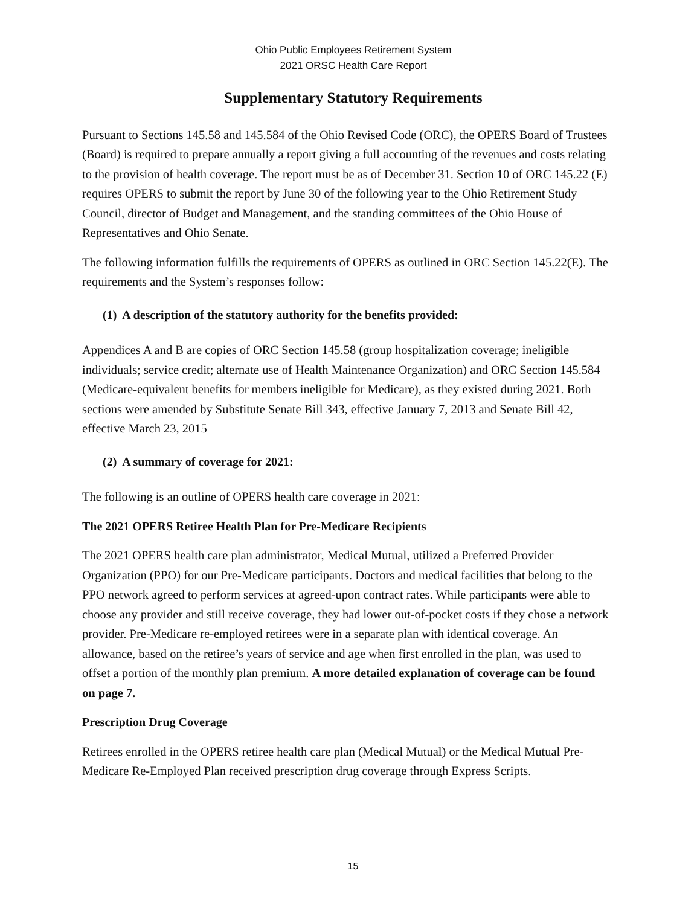Ohio Public Employees Retirement System
2021 ORSC Health Care Report
Supplementary Statutory Requirements
Pursuant to Sections 145.58 and 145.584 of the Ohio Revised Code (ORC), the OPERS Board of Trustees (Board) is required to prepare annually a report giving a full accounting of the revenues and costs relating to the provision of health coverage. The report must be as of December 31. Section 10 of ORC 145.22 (E) requires OPERS to submit the report by June 30 of the following year to the Ohio Retirement Study Council, director of Budget and Management, and the standing committees of the Ohio House of Representatives and Ohio Senate.
The following information fulfills the requirements of OPERS as outlined in ORC Section 145.22(E). The requirements and the System’s responses follow:
(1) A description of the statutory authority for the benefits provided:
Appendices A and B are copies of ORC Section 145.58 (group hospitalization coverage; ineligible individuals; service credit; alternate use of Health Maintenance Organization) and ORC Section 145.584 (Medicare-equivalent benefits for members ineligible for Medicare), as they existed during 2021. Both sections were amended by Substitute Senate Bill 343, effective January 7, 2013 and Senate Bill 42, effective March 23, 2015
(2) A summary of coverage for 2021:
The following is an outline of OPERS health care coverage in 2021:
The 2021 OPERS Retiree Health Plan for Pre-Medicare Recipients
The 2021 OPERS health care plan administrator, Medical Mutual, utilized a Preferred Provider Organization (PPO) for our Pre-Medicare participants. Doctors and medical facilities that belong to the PPO network agreed to perform services at agreed-upon contract rates. While participants were able to choose any provider and still receive coverage, they had lower out-of-pocket costs if they chose a network provider. Pre-Medicare re-employed retirees were in a separate plan with identical coverage. An allowance, based on the retiree’s years of service and age when first enrolled in the plan, was used to offset a portion of the monthly plan premium. A more detailed explanation of coverage can be found on page 7.
Prescription Drug Coverage
Retirees enrolled in the OPERS retiree health care plan (Medical Mutual) or the Medical Mutual Pre-Medicare Re-Employed Plan received prescription drug coverage through Express Scripts.
15